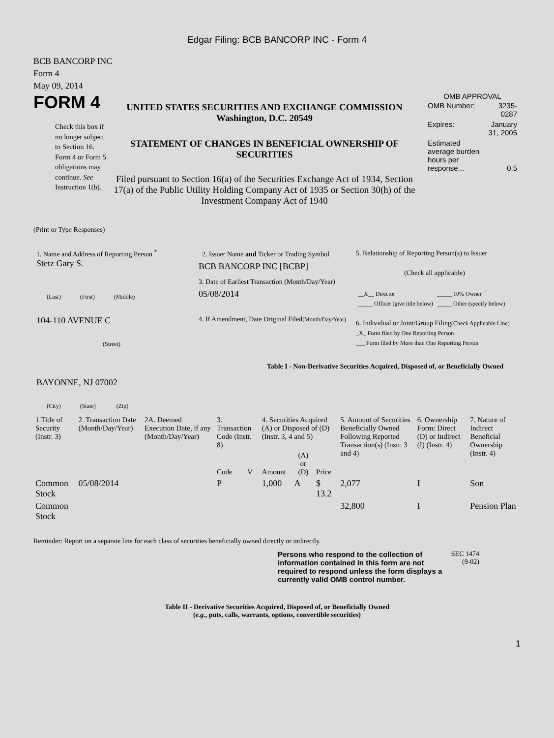Edgar Filing: BCB BANCORP INC - Form 4
BCB BANCORP INC
Form 4
May 09, 2014
FORM 4
Check this box if no longer subject to Section 16. Form 4 or Form 5 obligations may continue. See Instruction 1(b).
UNITED STATES SECURITIES AND EXCHANGE COMMISSION
Washington, D.C. 20549
STATEMENT OF CHANGES IN BENEFICIAL OWNERSHIP OF SECURITIES
Filed pursuant to Section 16(a) of the Securities Exchange Act of 1934, Section 17(a) of the Public Utility Holding Company Act of 1935 or Section 30(h) of the Investment Company Act of 1940
OMB APPROVAL
| OMB Number: | 3235-0287 |
| Expires: | January 31, 2005 |
| Estimated average burden hours per response... | 0.5 |
(Print or Type Responses)
1. Name and Address of Reporting Person <sup>*</sup>
Stetz Gary S.
(Last) (First) (Middle)
104-110 AVENUE C
(Street)
BAYONNE, NJ 07002
(City) (State) (Zip)
2. Issuer Name and Ticker or Trading Symbol
BCB BANCORP INC [BCBP]
3. Date of Earliest Transaction (Month/Day/Year)
05/08/2014
4. If Amendment, Date Original Filed(Month/Day/Year)
5. Relationship of Reporting Person(s) to Issuer
(Check all applicable)
| __X__ Director _____ Officer (give title below) | _____ 10% Owner _____ Other (specify below) |
6. Individual or Joint/Group Filing(Check Applicable Line)
_X_ Form filed by One Reporting Person
___ Form filed by More than One Reporting Person
Table I - Non-Derivative Securities Acquired, Disposed of, or Beneficially Owned
| 1.Title of Security (Instr. 3) | 2. Transaction Date (Month/Day/Year) | 2A. Deemed Execution Date, if any (Month/Day/Year) | 3. Transaction Code (Instr. 8) | | 4. Securities Acquired (A) or Disposed of (D) (Instr. 3, 4 and 5) | | | 5. Amount of Securities Beneficially Owned Following Reported Transaction(s) (Instr. 3 and 4) | 6. Ownership Form: Direct (D) or Indirect (I) (Instr. 4) | 7. Nature of Indirect Beneficial Ownership (Instr. 4) |
| --- | --- | --- | --- | --- | --- | --- | --- | --- | --- | --- |
| | | | Code | V | Amount | (A) or (D) | Price | | | |
| Common Stock | 05/08/2014 | | P | | 1,000 | A | $ 13.2 | 2,077 | I | Son |
| Common Stock | | | | | | | | 32,800 | I | Pension Plan |
Reminder: Report on a separate line for each class of securities beneficially owned directly or indirectly.
Persons who respond to the collection of information contained in this form are not required to respond unless the form displays a currently valid OMB control number.
SEC 1474 (9-02)
Table II - Derivative Securities Acquired, Disposed of, or Beneficially Owned
(e.g., puts, calls, warrants, options, convertible securities)
1